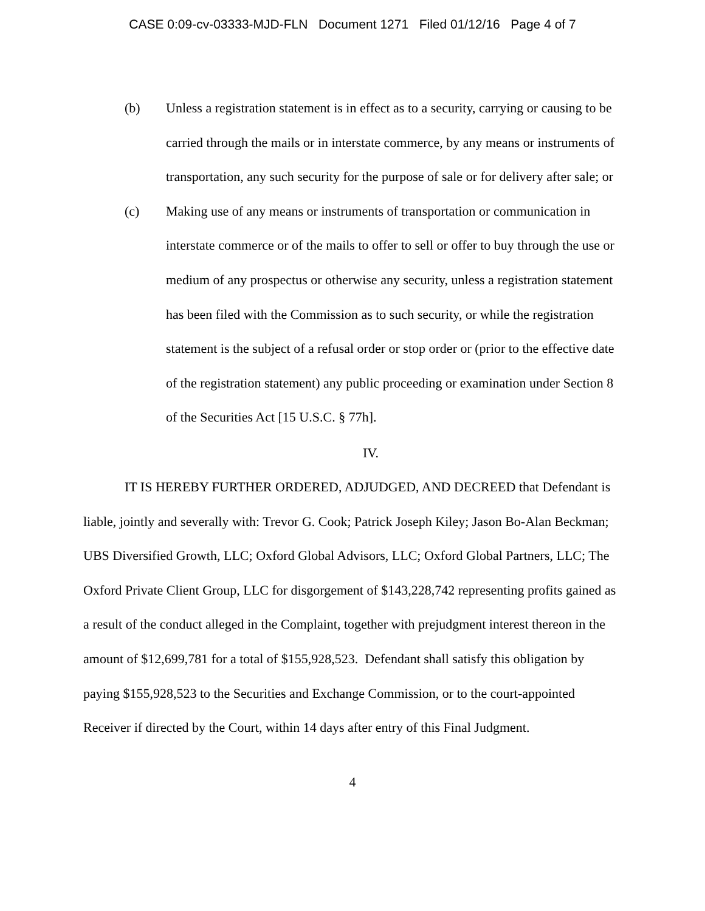CASE 0:09-cv-03333-MJD-FLN Document 1271 Filed 01/12/16 Page 4 of 7
(b) Unless a registration statement is in effect as to a security, carrying or causing to be carried through the mails or in interstate commerce, by any means or instruments of transportation, any such security for the purpose of sale or for delivery after sale; or
(c) Making use of any means or instruments of transportation or communication in interstate commerce or of the mails to offer to sell or offer to buy through the use or medium of any prospectus or otherwise any security, unless a registration statement has been filed with the Commission as to such security, or while the registration statement is the subject of a refusal order or stop order or (prior to the effective date of the registration statement) any public proceeding or examination under Section 8 of the Securities Act [15 U.S.C. § 77h].
IV.
IT IS HEREBY FURTHER ORDERED, ADJUDGED, AND DECREED that Defendant is liable, jointly and severally with: Trevor G. Cook; Patrick Joseph Kiley; Jason Bo-Alan Beckman; UBS Diversified Growth, LLC; Oxford Global Advisors, LLC; Oxford Global Partners, LLC; The Oxford Private Client Group, LLC for disgorgement of $143,228,742 representing profits gained as a result of the conduct alleged in the Complaint, together with prejudgment interest thereon in the amount of $12,699,781 for a total of $155,928,523. Defendant shall satisfy this obligation by paying $155,928,523 to the Securities and Exchange Commission, or to the court-appointed Receiver if directed by the Court, within 14 days after entry of this Final Judgment.
4